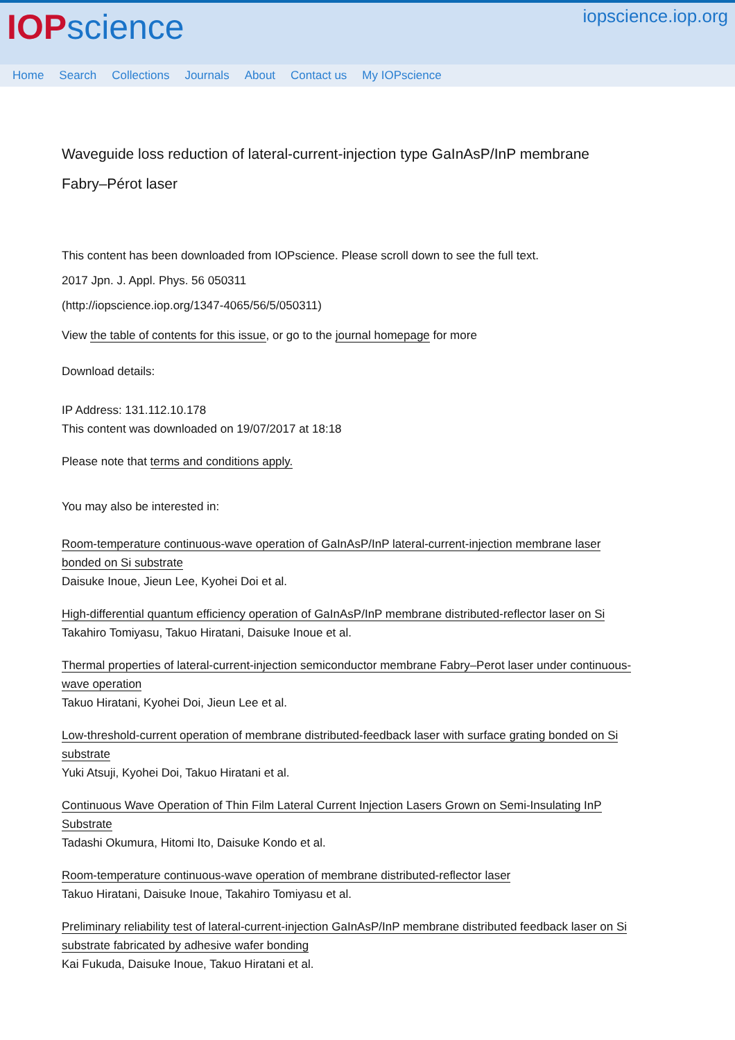IOP science
iopscience.iop.org
Home Search Collections Journals About Contact us My IOPscience
Waveguide loss reduction of lateral-current-injection type GaInAsP/InP membrane Fabry–Pérot laser
This content has been downloaded from IOPscience. Please scroll down to see the full text.
2017 Jpn. J. Appl. Phys. 56 050311
(http://iopscience.iop.org/1347-4065/56/5/050311)
View the table of contents for this issue, or go to the journal homepage for more
Download details:
IP Address: 131.112.10.178
This content was downloaded on 19/07/2017 at 18:18
Please note that terms and conditions apply.
You may also be interested in:
Room-temperature continuous-wave operation of GaInAsP/InP lateral-current-injection membrane laser bonded on Si substrate
Daisuke Inoue, Jieun Lee, Kyohei Doi et al.
High-differential quantum efficiency operation of GaInAsP/InP membrane distributed-reflector laser on Si
Takahiro Tomiyasu, Takuo Hiratani, Daisuke Inoue et al.
Thermal properties of lateral-current-injection semiconductor membrane Fabry–Perot laser under continuous-wave operation
Takuo Hiratani, Kyohei Doi, Jieun Lee et al.
Low-threshold-current operation of membrane distributed-feedback laser with surface grating bonded on Si substrate
Yuki Atsuji, Kyohei Doi, Takuo Hiratani et al.
Continuous Wave Operation of Thin Film Lateral Current Injection Lasers Grown on Semi-Insulating InP Substrate
Tadashi Okumura, Hitomi Ito, Daisuke Kondo et al.
Room-temperature continuous-wave operation of membrane distributed-reflector laser
Takuo Hiratani, Daisuke Inoue, Takahiro Tomiyasu et al.
Preliminary reliability test of lateral-current-injection GaInAsP/InP membrane distributed feedback laser on Si substrate fabricated by adhesive wafer bonding
Kai Fukuda, Daisuke Inoue, Takuo Hiratani et al.